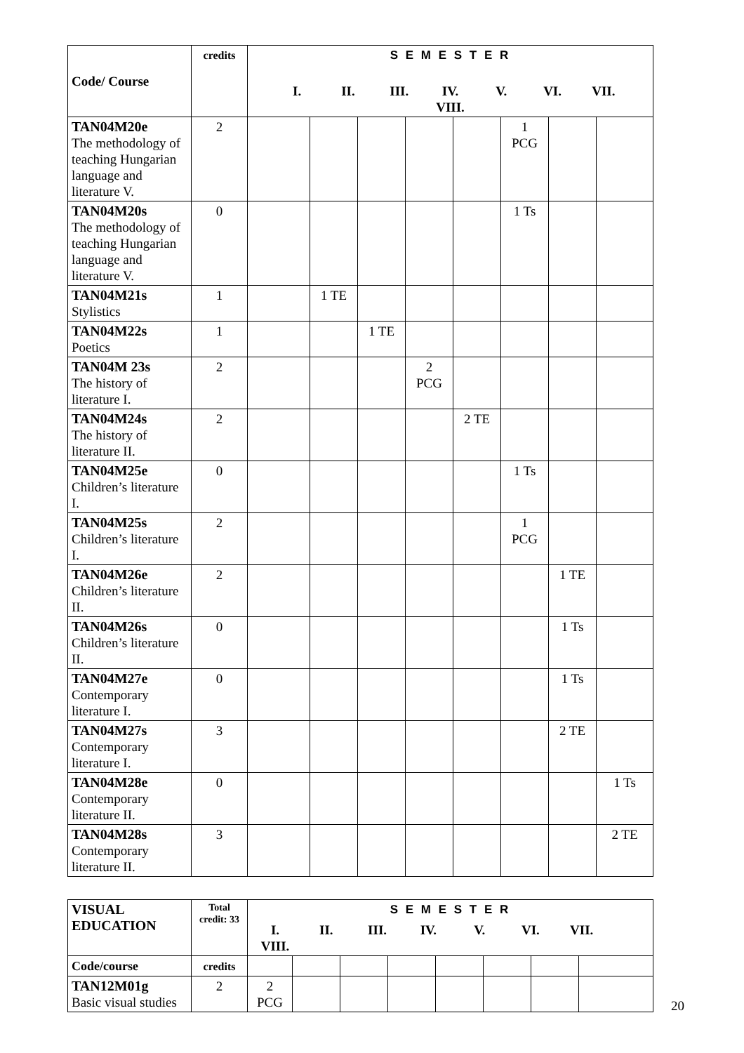| Code/ Course | credits | S E M E S T E R I. II. III. IV. V. VI. VII. VIII. | | | | | | | |
| --- | --- | --- | --- | --- | --- | --- | --- | --- | --- |
| TAN04M20e The methodology of teaching Hungarian language and literature V. | 2 | | | | | | 1 PCG | | |
| TAN04M20s The methodology of teaching Hungarian language and literature V. | 0 | | | | | | 1 Ts | | |
| TAN04M21s Stylistics | 1 | | 1 TE | | | | | | |
| TAN04M22s Poetics | 1 | | | 1 TE | | | | | |
| TAN04M 23s The history of literature I. | 2 | | | | 2 PCG | | | | |
| TAN04M24s The history of literature II. | 2 | | | | | 2 TE | | | |
| TAN04M25e Children’s literature I. | 0 | | | | | | 1 Ts | | |
| TAN04M25s Children’s literature I. | 2 | | | | | | 1 PCG | | |
| TAN04M26e Children’s literature II. | 2 | | | | | | | 1 TE | |
| TAN04M26s Children’s literature II. | 0 | | | | | | | 1 Ts | |
| TAN04M27e Contemporary literature I. | 0 | | | | | | | 1 Ts | |
| TAN04M27s Contemporary literature I. | 3 | | | | | | | 2 TE | |
| TAN04M28e Contemporary literature II. | 0 | | | | | | | | 1 Ts |
| TAN04M28s Contemporary literature II. | 3 | | | | | | | | 2 TE |
| VISUAL EDUCATION | Total credit: 33 | S E M E S T E R I. II. III. IV. V. VI. VII. VIII. | | | | | | | |
| Code/course | credits | | | | | | | | |
| TAN12M01g Basic visual studies | 2 | 2 PCG | | | | | | | |
20